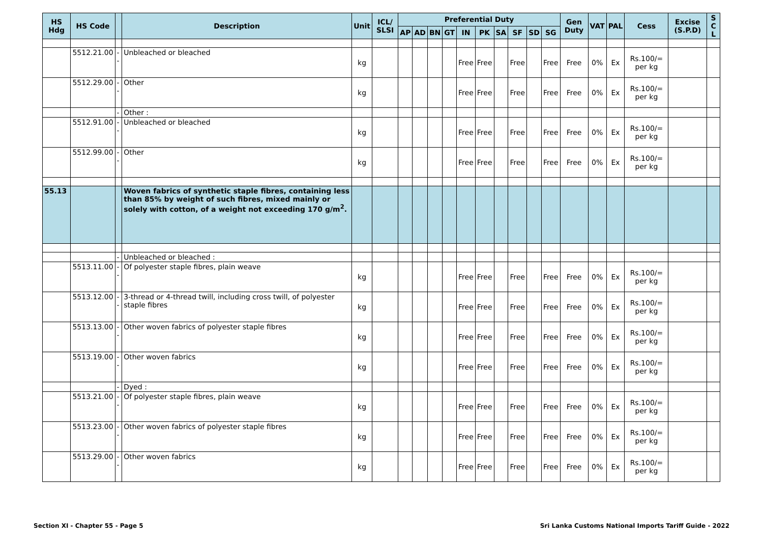| HS Hdg | HS Code | | Description | Unit | ICL/ SLSI | Preferential Duty | | | | | | | | | | Gen Duty | VAT | PAL | Cess | Excise (S.P.D) | S C L |
| --- | --- | --- | --- | --- | --- | --- | --- | --- | --- | --- | --- | --- | --- | --- | --- | --- | --- | --- | --- | --- | --- |
| | | | | | | AP | AD | BN | GT | IN | PK | SA | SF | SD | SG | | | | | | |
| | 5512.21.00 | -- | Unbleached or bleached | kg | | | | | | Free | Free | | Free | | Free | Free | 0% | Ex | Rs.100/= per kg | | |
| | 5512.29.00 | -- | Other | kg | | | | | | Free | Free | | Free | | Free | Free | 0% | Ex | Rs.100/= per kg | | |
| | | - | Other : | | | | | | | | | | | | | | | | | | |
| | 5512.91.00 | -- | Unbleached or bleached | kg | | | | | | Free | Free | | Free | | Free | Free | 0% | Ex | Rs.100/= per kg | | |
| | 5512.99.00 | -- | Other | kg | | | | | | Free | Free | | Free | | Free | Free | 0% | Ex | Rs.100/= per kg | | |
| 55.13 | | | Woven fabrics of synthetic staple fibres, containing less than 85% by weight of such fibres, mixed mainly or solely with cotton, of a weight not exceeding 170 g/m<sup>2</sup>. | | | | | | | | | | | | | | | | | | |
| | | - | Unbleached or bleached : | | | | | | | | | | | | | | | | | | |
| | 5513.11.00 | -- | Of polyester staple fibres, plain weave | kg | | | | | | Free | Free | | Free | | Free | Free | 0% | Ex | Rs.100/= per kg | | |
| | 5513.12.00 | -- | 3-thread or 4-thread twill, including cross twill, of polyester staple fibres | kg | | | | | | Free | Free | | Free | | Free | Free | 0% | Ex | Rs.100/= per kg | | |
| | 5513.13.00 | -- | Other woven fabrics of polyester staple fibres | kg | | | | | | Free | Free | | Free | | Free | Free | 0% | Ex | Rs.100/= per kg | | |
| | 5513.19.00 | -- | Other woven fabrics | kg | | | | | | Free | Free | | Free | | Free | Free | 0% | Ex | Rs.100/= per kg | | |
| | | - | Dyed : | | | | | | | | | | | | | | | | | | |
| | 5513.21.00 | -- | Of polyester staple fibres, plain weave | kg | | | | | | Free | Free | | Free | | Free | Free | 0% | Ex | Rs.100/= per kg | | |
| | 5513.23.00 | -- | Other woven fabrics of polyester staple fibres | kg | | | | | | Free | Free | | Free | | Free | Free | 0% | Ex | Rs.100/= per kg | | |
| | 5513.29.00 | -- | Other woven fabrics | kg | | | | | | Free | Free | | Free | | Free | Free | 0% | Ex | Rs.100/= per kg | | |
Section XI - Chapter 55 - Page 5 Sri Lanka Customs National Imports Tariff Guide - 2022